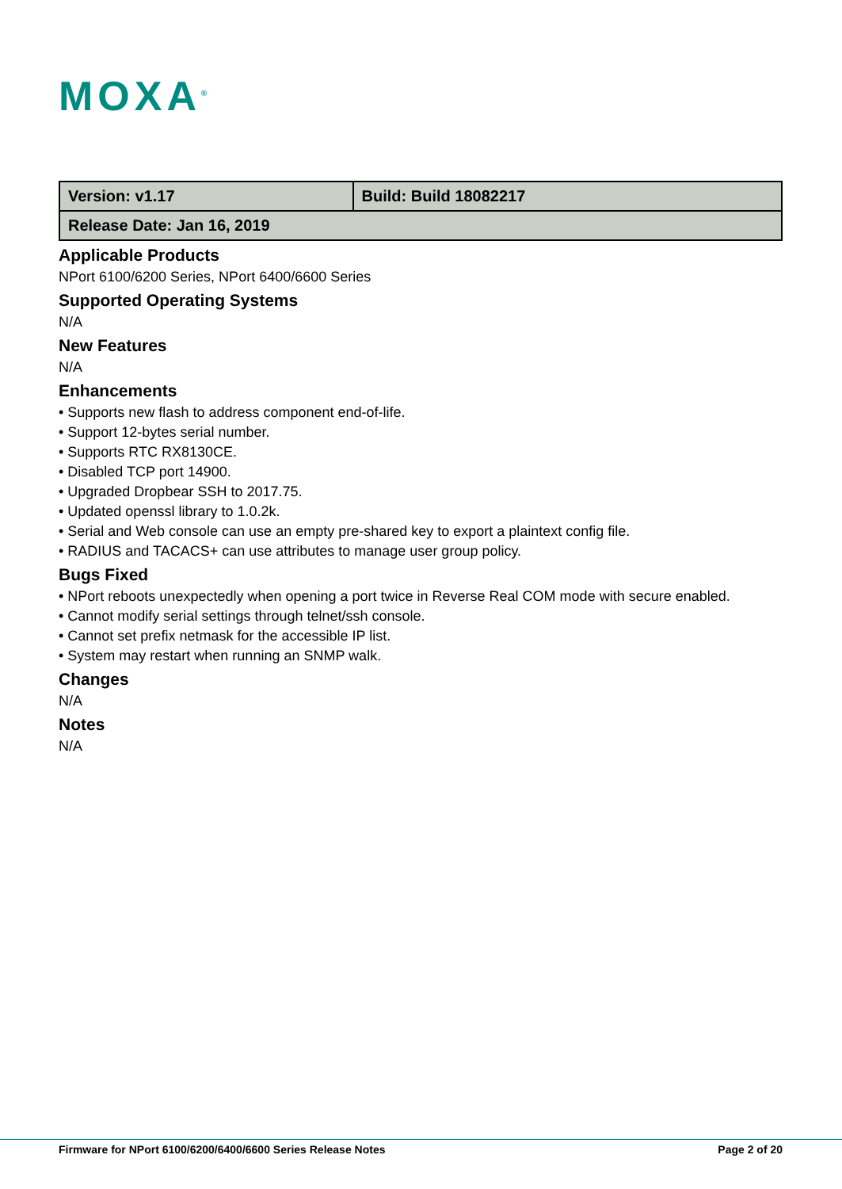MOXA<sup>®</sup>
| Version: v1.17 | Build: Build 18082217 |
| Release Date: Jan 16, 2019 | |
Applicable Products
NPort 6100/6200 Series, NPort 6400/6600 Series
Supported Operating Systems
N/A
New Features
N/A
Enhancements
• Supports new flash to address component end-of-life.
• Support 12-bytes serial number.
• Supports RTC RX8130CE.
• Disabled TCP port 14900.
• Upgraded Dropbear SSH to 2017.75.
• Updated openssl library to 1.0.2k.
• Serial and Web console can use an empty pre-shared key to export a plaintext config file.
• RADIUS and TACACS+ can use attributes to manage user group policy.
Bugs Fixed
• NPort reboots unexpectedly when opening a port twice in Reverse Real COM mode with secure enabled.
• Cannot modify serial settings through telnet/ssh console.
• Cannot set prefix netmask for the accessible IP list.
• System may restart when running an SNMP walk.
Changes
N/A
Notes
N/A
Firmware for NPort 6100/6200/6400/6600 Series Release Notes Page 2 of 20